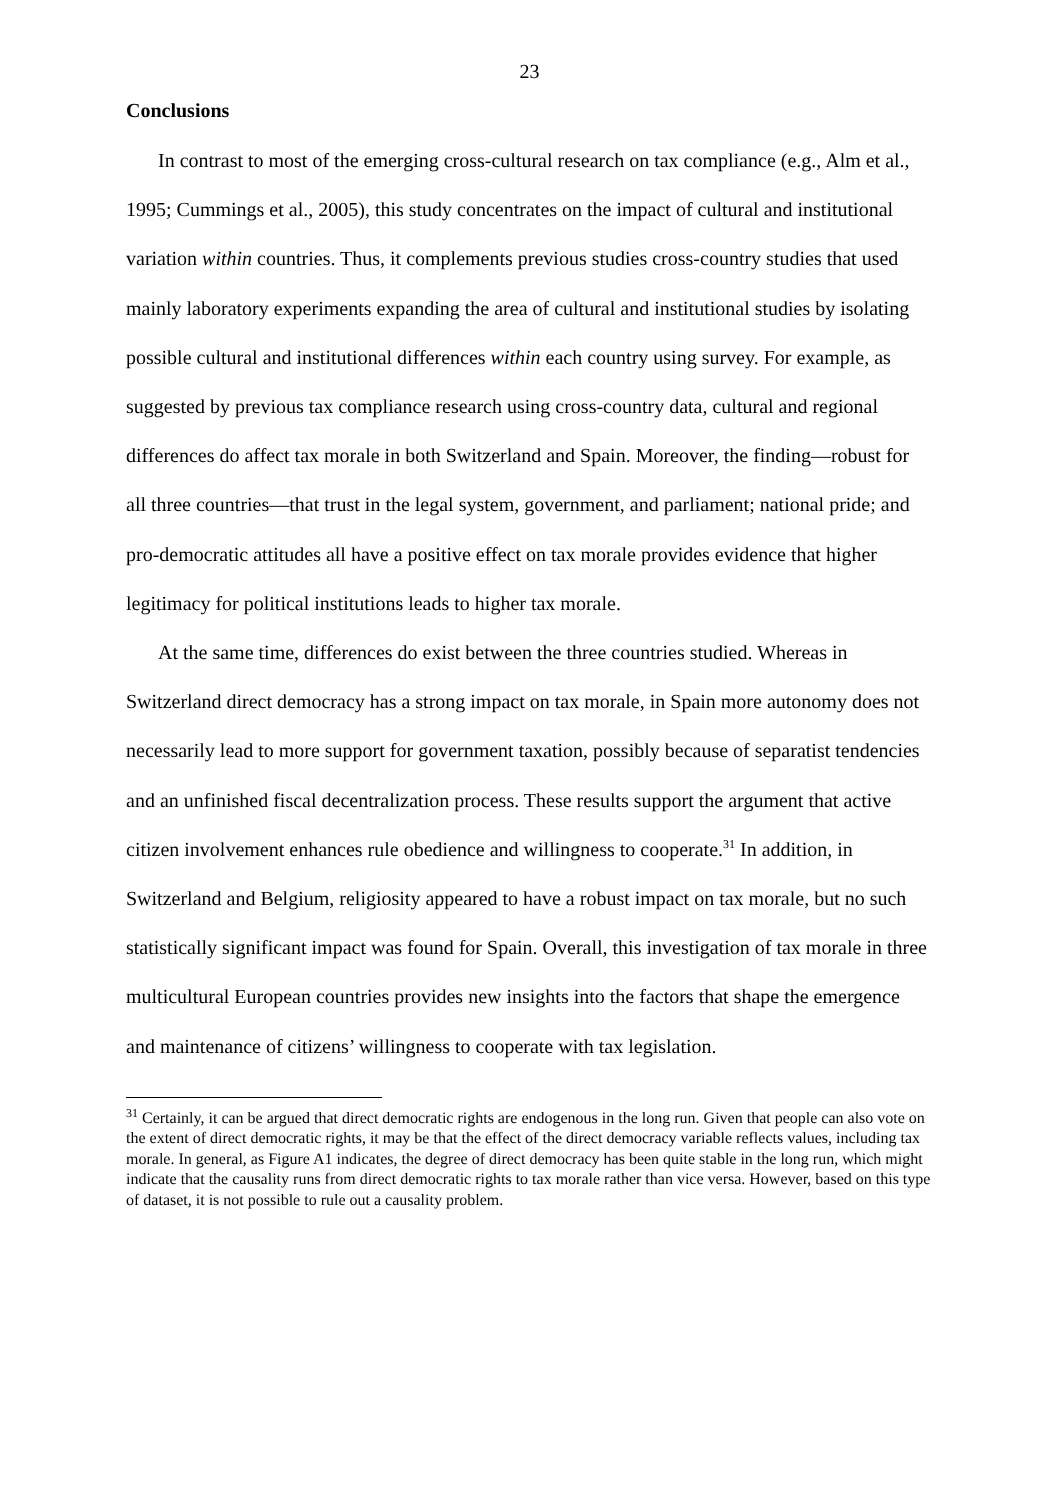23
Conclusions
In contrast to most of the emerging cross-cultural research on tax compliance (e.g., Alm et al., 1995; Cummings et al., 2005), this study concentrates on the impact of cultural and institutional variation within countries. Thus, it complements previous studies cross-country studies that used mainly laboratory experiments expanding the area of cultural and institutional studies by isolating possible cultural and institutional differences within each country using survey. For example, as suggested by previous tax compliance research using cross-country data, cultural and regional differences do affect tax morale in both Switzerland and Spain. Moreover, the finding—robust for all three countries—that trust in the legal system, government, and parliament; national pride; and pro-democratic attitudes all have a positive effect on tax morale provides evidence that higher legitimacy for political institutions leads to higher tax morale.
At the same time, differences do exist between the three countries studied. Whereas in Switzerland direct democracy has a strong impact on tax morale, in Spain more autonomy does not necessarily lead to more support for government taxation, possibly because of separatist tendencies and an unfinished fiscal decentralization process. These results support the argument that active citizen involvement enhances rule obedience and willingness to cooperate.<sup>31</sup> In addition, in Switzerland and Belgium, religiosity appeared to have a robust impact on tax morale, but no such statistically significant impact was found for Spain. Overall, this investigation of tax morale in three multicultural European countries provides new insights into the factors that shape the emergence and maintenance of citizens’ willingness to cooperate with tax legislation.
<sup>31</sup> Certainly, it can be argued that direct democratic rights are endogenous in the long run. Given that people can also vote on the extent of direct democratic rights, it may be that the effect of the direct democracy variable reflects values, including tax morale. In general, as Figure A1 indicates, the degree of direct democracy has been quite stable in the long run, which might indicate that the causality runs from direct democratic rights to tax morale rather than vice versa. However, based on this type of dataset, it is not possible to rule out a causality problem.